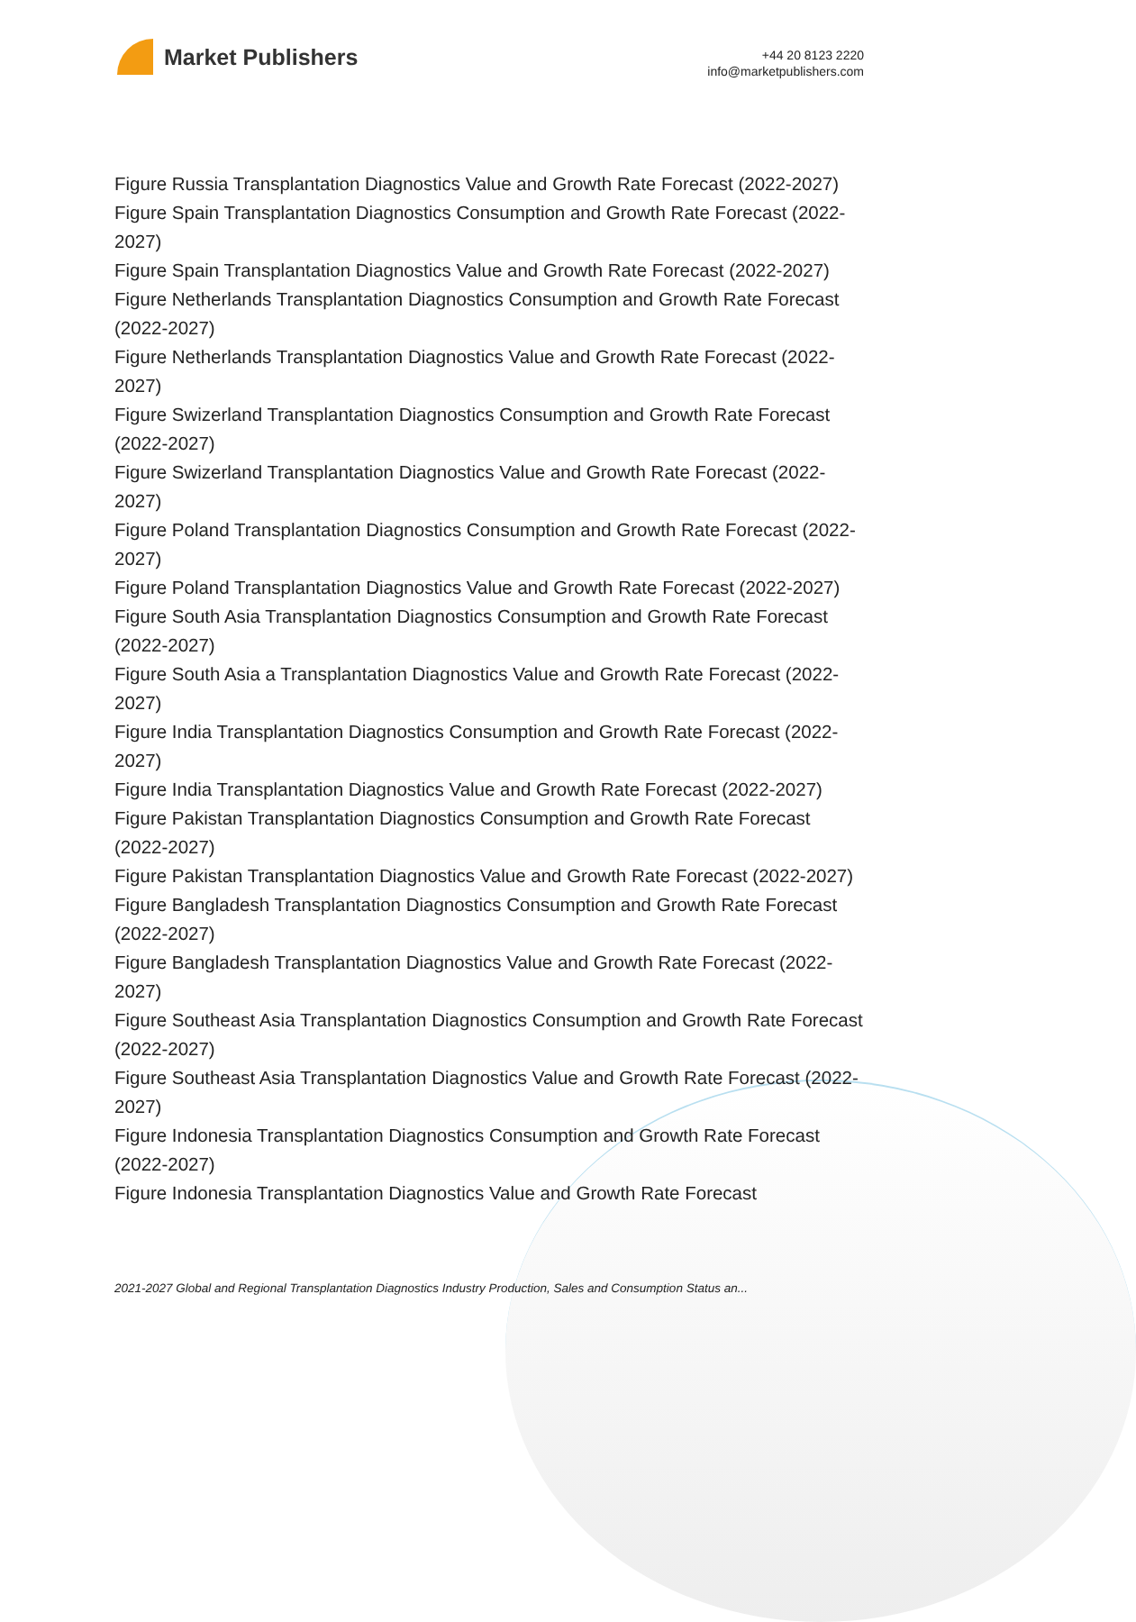Market Publishers
+44 20 8123 2220
info@marketpublishers.com
Figure Russia Transplantation Diagnostics Value and Growth Rate Forecast (2022-2027)
Figure Spain Transplantation Diagnostics Consumption and Growth Rate Forecast (2022-2027)
Figure Spain Transplantation Diagnostics Value and Growth Rate Forecast (2022-2027)
Figure Netherlands Transplantation Diagnostics Consumption and Growth Rate Forecast (2022-2027)
Figure Netherlands Transplantation Diagnostics Value and Growth Rate Forecast (2022-2027)
Figure Swizerland Transplantation Diagnostics Consumption and Growth Rate Forecast (2022-2027)
Figure Swizerland Transplantation Diagnostics Value and Growth Rate Forecast (2022-2027)
Figure Poland Transplantation Diagnostics Consumption and Growth Rate Forecast (2022-2027)
Figure Poland Transplantation Diagnostics Value and Growth Rate Forecast (2022-2027)
Figure South Asia Transplantation Diagnostics Consumption and Growth Rate Forecast (2022-2027)
Figure South Asia a Transplantation Diagnostics Value and Growth Rate Forecast (2022-2027)
Figure India Transplantation Diagnostics Consumption and Growth Rate Forecast (2022-2027)
Figure India Transplantation Diagnostics Value and Growth Rate Forecast (2022-2027)
Figure Pakistan Transplantation Diagnostics Consumption and Growth Rate Forecast (2022-2027)
Figure Pakistan Transplantation Diagnostics Value and Growth Rate Forecast (2022-2027)
Figure Bangladesh Transplantation Diagnostics Consumption and Growth Rate Forecast (2022-2027)
Figure Bangladesh Transplantation Diagnostics Value and Growth Rate Forecast (2022-2027)
Figure Southeast Asia Transplantation Diagnostics Consumption and Growth Rate Forecast (2022-2027)
Figure Southeast Asia Transplantation Diagnostics Value and Growth Rate Forecast (2022-2027)
Figure Indonesia Transplantation Diagnostics Consumption and Growth Rate Forecast (2022-2027)
Figure Indonesia Transplantation Diagnostics Value and Growth Rate Forecast
2021-2027 Global and Regional Transplantation Diagnostics Industry Production, Sales and Consumption Status an...